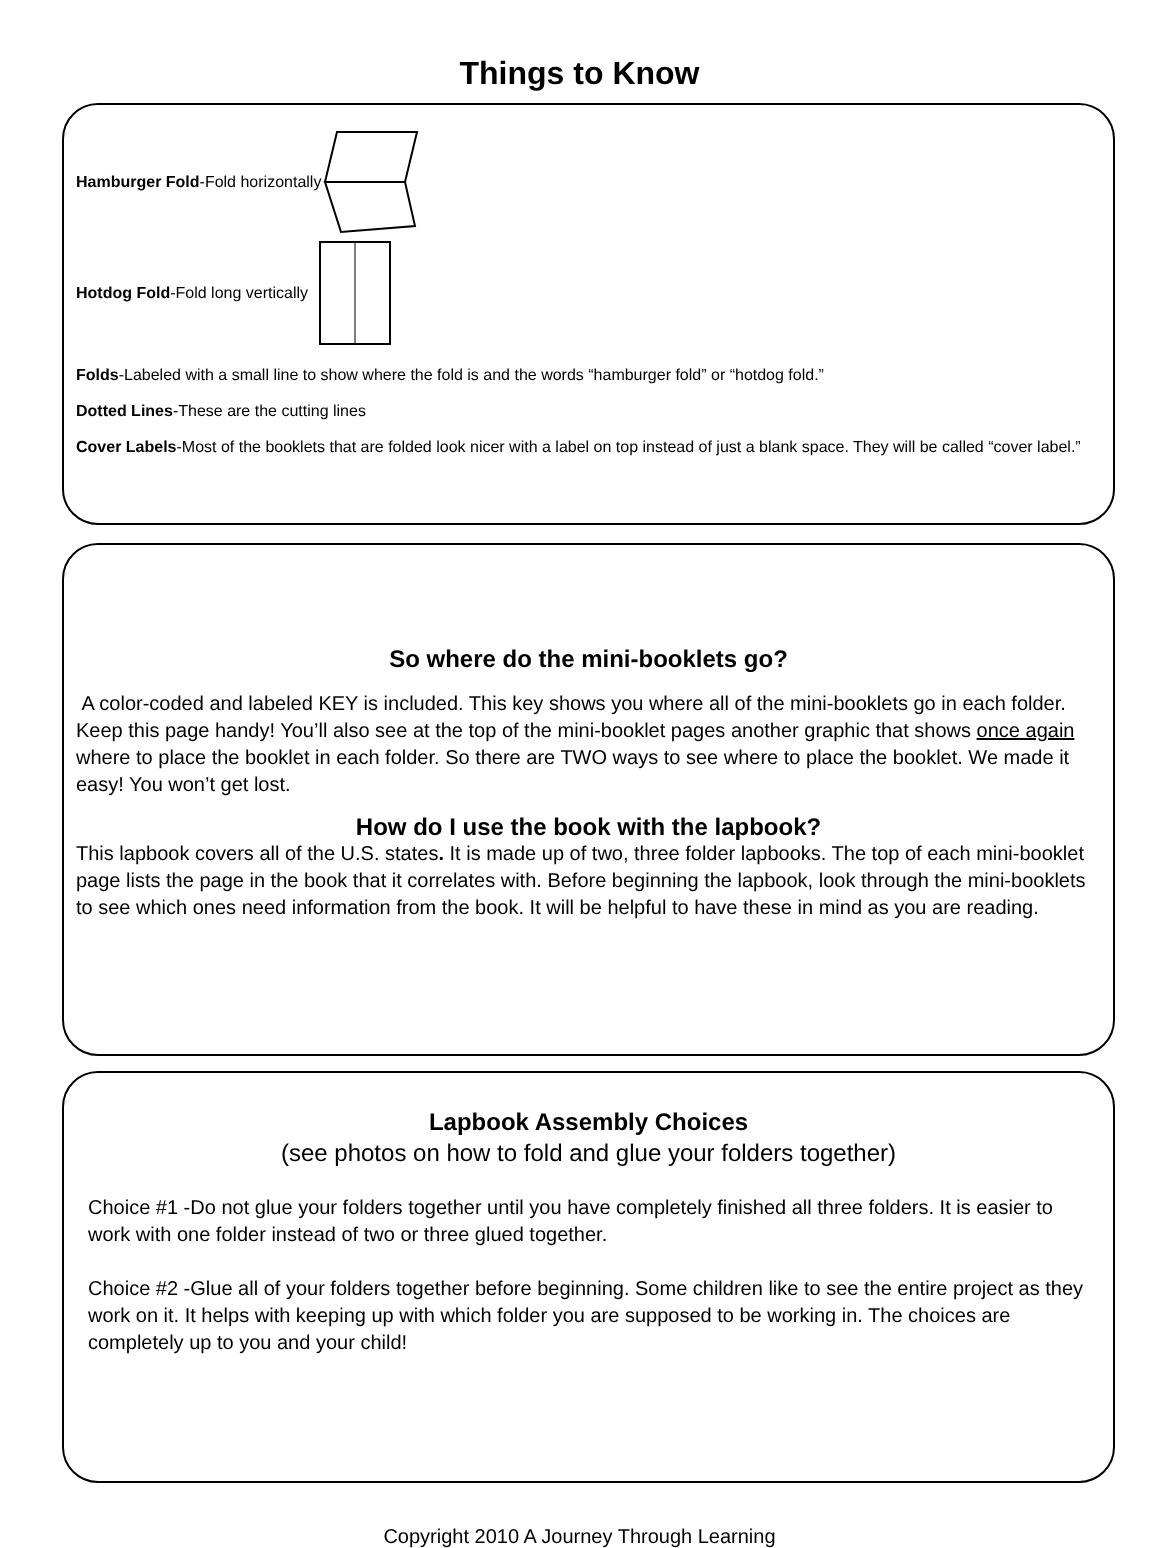Things to Know
Hamburger Fold-Fold horizontally
Hotdog Fold-Fold long vertically
Folds-Labeled with a small line to show where the fold is and the words “hamburger fold” or “hotdog fold.”
Dotted Lines-These are the cutting lines
Cover Labels-Most of the booklets that are folded look nicer with a label on top instead of just a blank space. They will be called “cover label.”
So where do the mini-booklets go?
A color-coded and labeled KEY is included. This key shows you where all of the mini-booklets go in each folder. Keep this page handy! You’ll also see at the top of the mini-booklet pages another graphic that shows once again where to place the booklet in each folder. So there are TWO ways to see where to place the booklet. We made it easy! You won’t get lost.
How do I use the book with the lapbook?
This lapbook covers all of the U.S. states. It is made up of two, three folder lapbooks. The top of each mini-booklet page lists the page in the book that it correlates with. Before beginning the lapbook, look through the mini-booklets to see which ones need information from the book. It will be helpful to have these in mind as you are reading.
Lapbook Assembly Choices
(see photos on how to fold and glue your folders together)
Choice #1 -Do not glue your folders together until you have completely finished all three folders. It is easier to work with one folder instead of two or three glued together.
Choice #2 -Glue all of your folders together before beginning. Some children like to see the entire project as they work on it. It helps with keeping up with which folder you are supposed to be working in. The choices are completely up to you and your child!
Copyright 2010 A Journey Through Learning